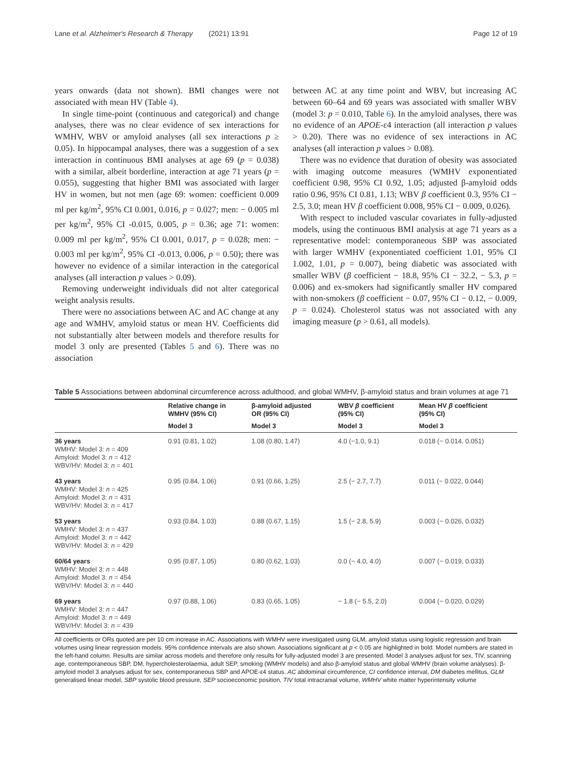Lane et al. Alzheimer's Research & Therapy (2021) 13:91 Page 12 of 19
years onwards (data not shown). BMI changes were not associated with mean HV (Table 4).
In single time-point (continuous and categorical) and change analyses, there was no clear evidence of sex interactions for WMHV, WBV or amyloid analyses (all sex interactions p ≥ 0.05). In hippocampal analyses, there was a suggestion of a sex interaction in continuous BMI analyses at age 69 (p = 0.038) with a similar, albeit borderline, interaction at age 71 years (p = 0.055), suggesting that higher BMI was associated with larger HV in women, but not men (age 69: women: coefficient 0.009 ml per kg/m<sup>2</sup>, 95% CI 0.001, 0.016, p = 0.027; men: − 0.005 ml per kg/m<sup>2</sup>, 95% CI -0.015, 0.005, p = 0.36; age 71: women: 0.009 ml per kg/m<sup>2</sup>, 95% CI 0.001, 0.017, p = 0.028; men: − 0.003 ml per kg/m<sup>2</sup>, 95% CI -0.013, 0.006, p = 0.50); there was however no evidence of a similar interaction in the categorical analyses (all interaction p values > 0.09).
Removing underweight individuals did not alter categorical weight analysis results.
There were no associations between AC and AC change at any age and WMHV, amyloid status or mean HV. Coefficients did not substantially alter between models and therefore results for model 3 only are presented (Tables 5 and 6). There was no association
between AC at any time point and WBV, but increasing AC between 60–64 and 69 years was associated with smaller WBV (model 3: p = 0.010, Table 6). In the amyloid analyses, there was no evidence of an APOE-ε4 interaction (all interaction p values > 0.20). There was no evidence of sex interactions in AC analyses (all interaction p values > 0.08).
There was no evidence that duration of obesity was associated with imaging outcome measures (WMHV exponentiated coefficient 0.98, 95% CI 0.92, 1.05; adjusted β-amyloid odds ratio 0.96, 95% CI 0.81, 1.13; WBV β coefficient 0.3, 95% CI − 2.5, 3.0; mean HV β coefficient 0.008, 95% CI − 0.009, 0.026).
With respect to included vascular covariates in fully-adjusted models, using the continuous BMI analysis at age 71 years as a representative model: contemporaneous SBP was associated with larger WMHV (exponentiated coefficient 1.01, 95% CI 1.002, 1.01, p = 0.007), being diabetic was associated with smaller WBV (β coefficient − 18.8, 95% CI − 32.2, − 5.3, p = 0.006) and ex-smokers had significantly smaller HV compared with non-smokers (β coefficient − 0.07, 95% CI − 0.12, − 0.009, p = 0.024). Cholesterol status was not associated with any imaging measure (p > 0.61, all models).
Table 5 Associations between abdominal circumference across adulthood, and global WMHV, β-amyloid status and brain volumes at age 71
| | Relative change in WMHV (95% CI) | β-amyloid adjusted OR (95% CI) | WBV β coefficient (95% CI) | Mean HV β coefficient (95% CI) |
| --- | --- | --- | --- | --- |
| | Model 3 | Model 3 | Model 3 | Model 3 |
| 36 years WMHV: Model 3: n = 409 Amyloid: Model 3: n = 412 WBV/HV: Model 3: n = 401 | 0.91 (0.81, 1.02) | 1.08 (0.80, 1.47) | 4.0 (−1.0, 9.1) | 0.018 (− 0.014, 0.051) |
| 43 years WMHV: Model 3: n = 425 Amyloid: Model 3: n = 431 WBV/HV: Model 3: n = 417 | 0.95 (0.84, 1.06) | 0.91 (0.66, 1.25) | 2.5 (− 2.7, 7.7) | 0.011 (− 0.022, 0.044) |
| 53 years WMHV: Model 3: n = 437 Amyloid: Model 3: n = 442 WBV/HV: Model 3: n = 429 | 0.93 (0.84, 1.03) | 0.88 (0.67, 1.15) | 1.5 (− 2.8, 5.9) | 0.003 (− 0.026, 0.032) |
| 60/64 years WMHV: Model 3: n = 448 Amyloid: Model 3: n = 454 WBV/HV: Model 3: n = 440 | 0.95 (0.87, 1.05) | 0.80 (0.62, 1.03) | 0.0 (− 4.0, 4.0) | 0.007 (− 0.019, 0.033) |
| 69 years WMHV: Model 3: n = 447 Amyloid: Model 3: n = 449 WBV/HV: Model 3: n = 439 | 0.97 (0.88, 1.06) | 0.83 (0.65, 1.05) | − 1.8 (− 5.5, 2.0) | 0.004 (− 0.020, 0.029) |
All coefficients or ORs quoted are per 10 cm increase in AC. Associations with WMHV were investigated using GLM, amyloid status using logistic regression and brain volumes using linear regression models. 95% confidence intervals are also shown. Associations significant at p < 0.05 are highlighted in bold. Model numbers are stated in the left-hand column. Results are similar across models and therefore only results for fully-adjusted model 3 are presented. Model 3 analyses adjust for sex, TIV, scanning age, contemporaneous SBP, DM, hypercholesterolaemia, adult SEP, smoking (WMHV models) and also β-amyloid status and global WMHV (brain volume analyses). β-amyloid model 3 analyses adjust for sex, contemporaneous SBP and APOE-ε4 status. AC abdominal circumference, CI confidence interval, DM diabetes mellitus, GLM generalised linear model, SBP systolic blood pressure, SEP socioeconomic position, TIV total intracranial volume, WMHV white matter hyperintensity volume